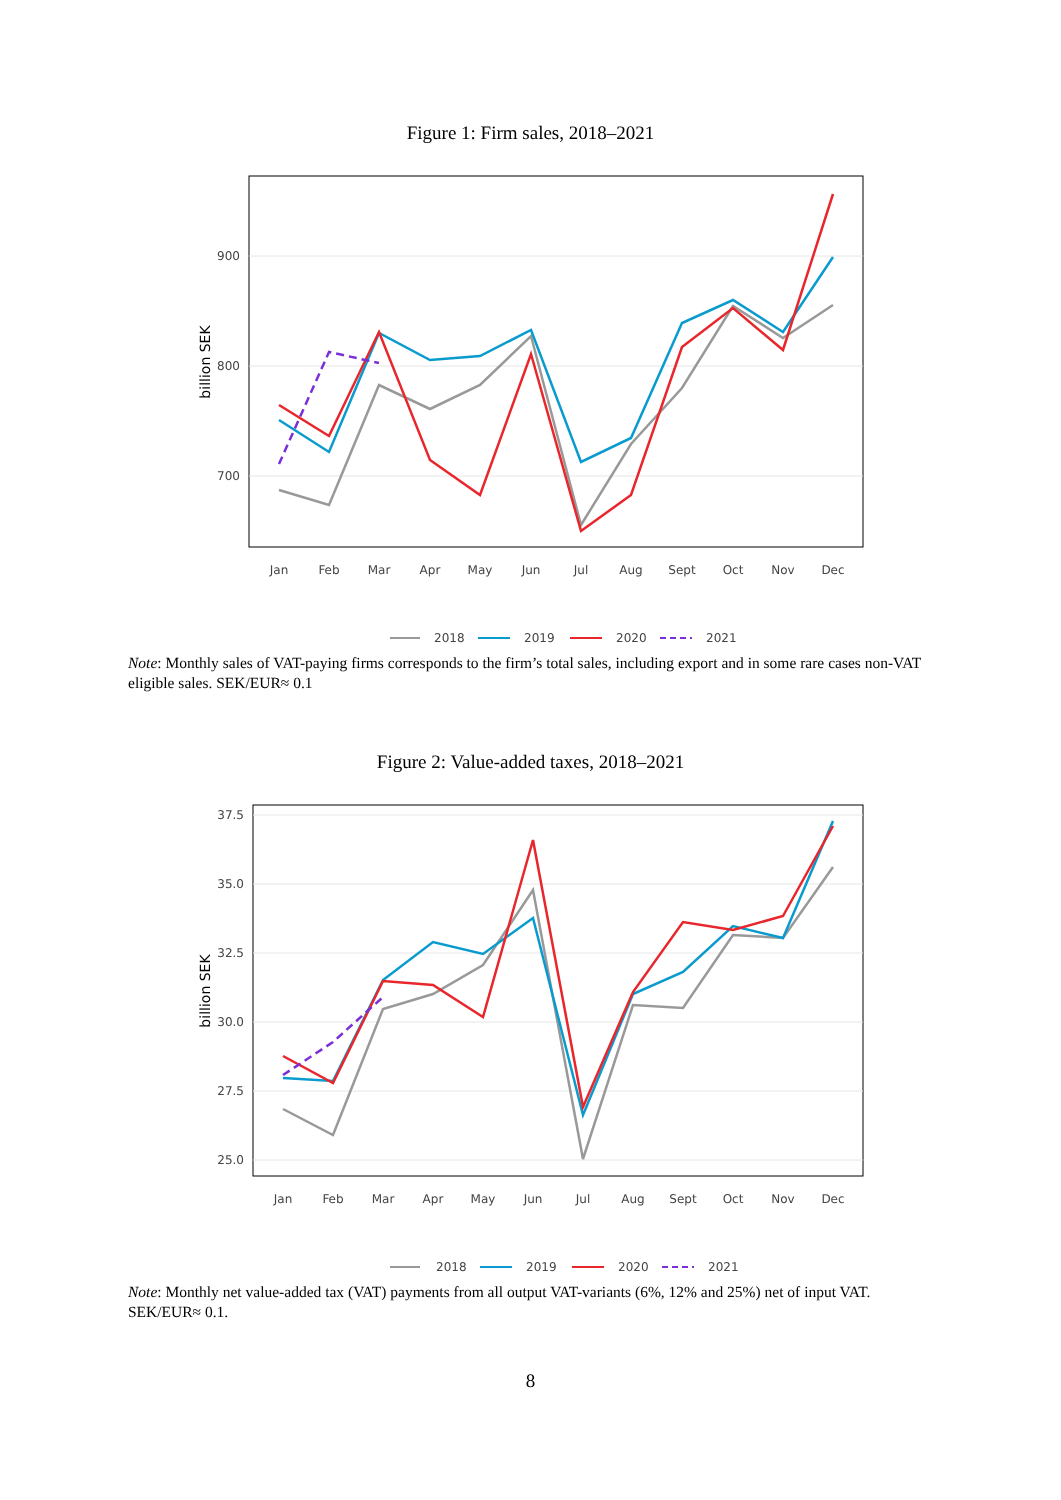Figure 1: Firm sales, 2018–2021
900
800
700
billion SEK
Jan
Feb
Mar
Apr
May
Jun
Jul
Aug
Sept
Oct
Nov
Dec
2018
2019
2020
2021
Note: Monthly sales of VAT-paying firms corresponds to the firm’s total sales, including export and in some rare cases non-VAT eligible sales. SEK/EUR≈ 0.1
Figure 2: Value-added taxes, 2018–2021
37.5
35.0
32.5
30.0
27.5
25.0
billion SEK
Jan
Feb
Mar
Apr
May
Jun
Jul
Aug
Sept
Oct
Nov
Dec
2018
2019
2020
2021
Note: Monthly net value-added tax (VAT) payments from all output VAT-variants (6%, 12% and 25%) net of input VAT. SEK/EUR≈ 0.1.
8